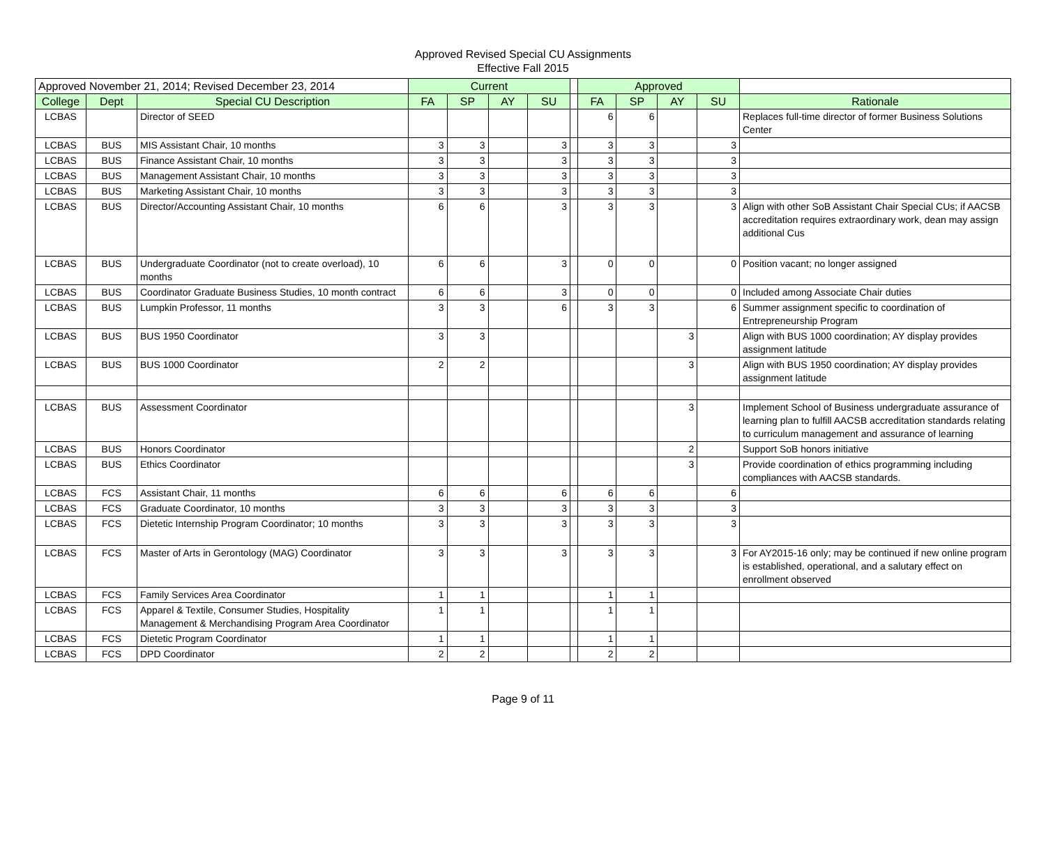Approved Revised Special CU Assignments
Effective Fall 2015
| Approved November 21, 2014; Revised December 23, 2014 | | | Current | | | | | Approved | | | | |
| --- | --- | --- | --- | --- | --- | --- | --- | --- | --- | --- | --- | --- |
| College | Dept | Special CU Description | FA | SP | AY | SU | | FA | SP | AY | SU | Rationale |
| LCBAS | | Director of SEED | | | | | | 6 | 6 | | | Replaces full-time director of former Business Solutions Center |
| LCBAS | BUS | MIS Assistant Chair, 10 months | 3 | 3 | | 3 | | 3 | 3 | | 3 | |
| LCBAS | BUS | Finance Assistant Chair, 10 months | 3 | 3 | | 3 | | 3 | 3 | | 3 | |
| LCBAS | BUS | Management Assistant Chair, 10 months | 3 | 3 | | 3 | | 3 | 3 | | 3 | |
| LCBAS | BUS | Marketing Assistant Chair, 10 months | 3 | 3 | | 3 | | 3 | 3 | | 3 | |
| LCBAS | BUS | Director/Accounting Assistant Chair, 10 months | 6 | 6 | | 3 | | 3 | 3 | | 3 | Align with other SoB Assistant Chair Special CUs; if AACSB accreditation requires extraordinary work, dean may assign additional Cus |
| LCBAS | BUS | Undergraduate Coordinator (not to create overload), 10 months | 6 | 6 | | 3 | | 0 | 0 | | 0 | Position vacant; no longer assigned |
| LCBAS | BUS | Coordinator Graduate Business Studies, 10 month contract | 6 | 6 | | 3 | | 0 | 0 | | 0 | Included among Associate Chair duties |
| LCBAS | BUS | Lumpkin Professor, 11 months | 3 | 3 | | 6 | | 3 | 3 | | 6 | Summer assignment specific to coordination of Entrepreneurship Program |
| LCBAS | BUS | BUS 1950 Coordinator | 3 | 3 | | | | | | 3 | | Align with BUS 1000 coordination; AY display provides assignment latitude |
| LCBAS | BUS | BUS 1000 Coordinator | 2 | 2 | | | | | | 3 | | Align with BUS 1950 coordination; AY display provides assignment latitude |
| LCBAS | BUS | Assessment Coordinator | | | | | | | | 3 | | Implement School of Business undergraduate assurance of learning plan to fulfill AACSB accreditation standards relating to curriculum management and assurance of learning |
| LCBAS | BUS | Honors Coordinator | | | | | | | | 2 | | Support SoB honors initiative |
| LCBAS | BUS | Ethics Coordinator | | | | | | | | 3 | | Provide coordination of ethics programming including compliances with AACSB standards. |
| LCBAS | FCS | Assistant Chair, 11 months | 6 | 6 | | 6 | | 6 | 6 | | 6 | |
| LCBAS | FCS | Graduate Coordinator, 10 months | 3 | 3 | | 3 | | 3 | 3 | | 3 | |
| LCBAS | FCS | Dietetic Internship Program Coordinator; 10 months | 3 | 3 | | 3 | | 3 | 3 | | 3 | |
| LCBAS | FCS | Master of Arts in Gerontology (MAG) Coordinator | 3 | 3 | | 3 | | 3 | 3 | | 3 | For AY2015-16 only; may be continued if new online program is established, operational, and a salutary effect on enrollment observed |
| LCBAS | FCS | Family Services Area Coordinator | 1 | 1 | | | | 1 | 1 | | | |
| LCBAS | FCS | Apparel & Textile, Consumer Studies, Hospitality Management & Merchandising Program Area Coordinator | 1 | 1 | | | | 1 | 1 | | | |
| LCBAS | FCS | Dietetic Program Coordinator | 1 | 1 | | | | 1 | 1 | | | |
| LCBAS | FCS | DPD Coordinator | 2 | 2 | | | | 2 | 2 | | | |
Page 9 of 11